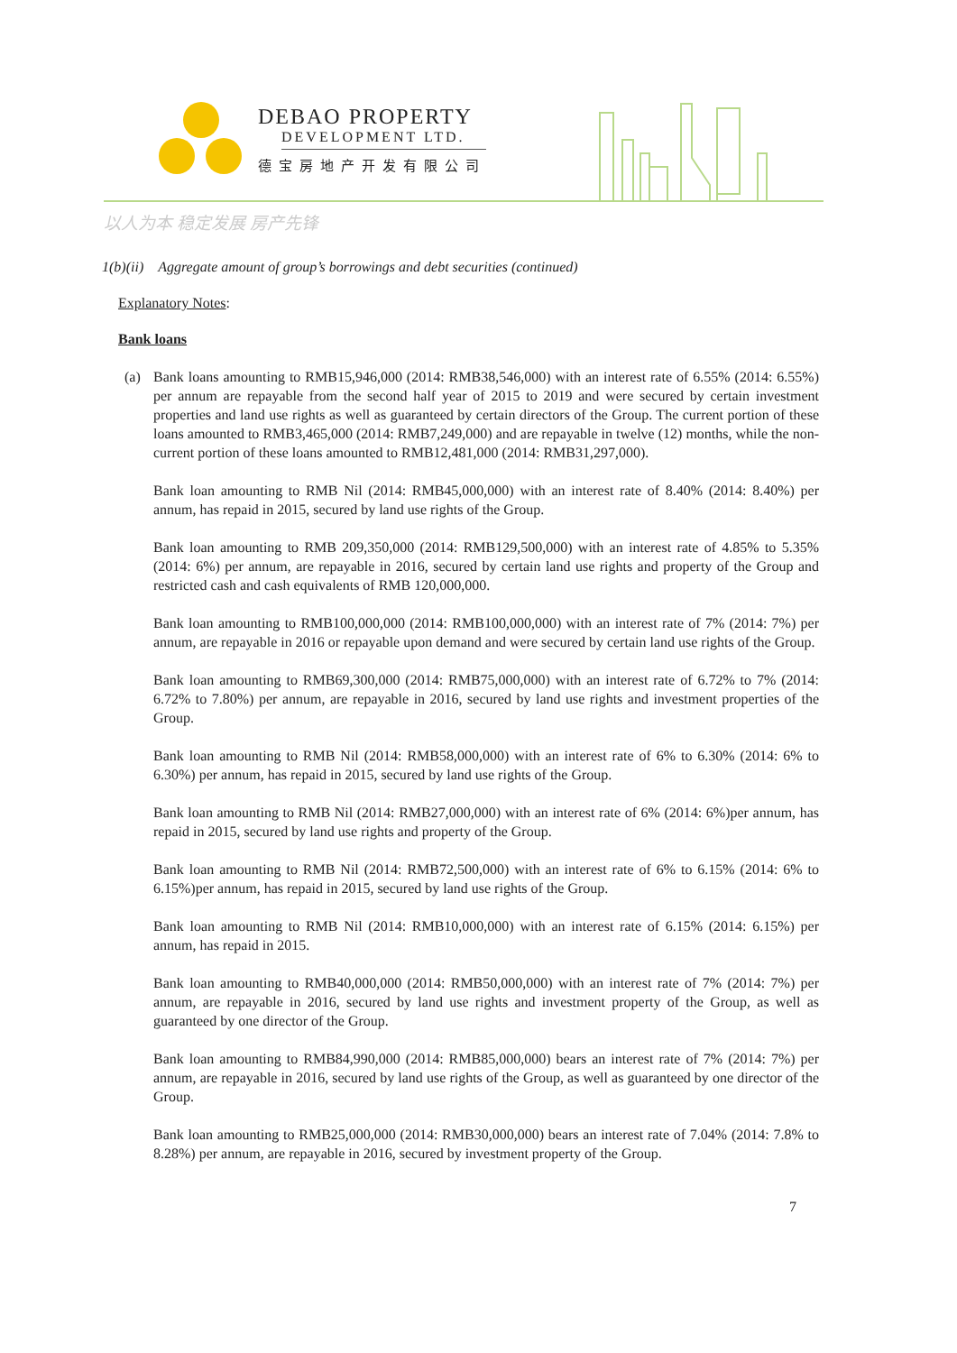DEBAO PROPERTY
DEVELOPMENT LTD.
德宝房地产开发有限公司
以人为本 稳定发展 房产先锋
1(b)(ii) Aggregate amount of group’s borrowings and debt securities (continued)
Explanatory Notes:
Bank loans
(a) Bank loans amounting to RMB15,946,000 (2014: RMB38,546,000) with an interest rate of 6.55% (2014: 6.55%) per annum are repayable from the second half year of 2015 to 2019 and were secured by certain investment properties and land use rights as well as guaranteed by certain directors of the Group. The current portion of these loans amounted to RMB3,465,000 (2014: RMB7,249,000) and are repayable in twelve (12) months, while the non-current portion of these loans amounted to RMB12,481,000 (2014: RMB31,297,000).
Bank loan amounting to RMB Nil (2014: RMB45,000,000) with an interest rate of 8.40% (2014: 8.40%) per annum, has repaid in 2015, secured by land use rights of the Group.
Bank loan amounting to RMB 209,350,000 (2014: RMB129,500,000) with an interest rate of 4.85% to 5.35% (2014: 6%) per annum, are repayable in 2016, secured by certain land use rights and property of the Group and restricted cash and cash equivalents of RMB 120,000,000.
Bank loan amounting to RMB100,000,000 (2014: RMB100,000,000) with an interest rate of 7% (2014: 7%) per annum, are repayable in 2016 or repayable upon demand and were secured by certain land use rights of the Group.
Bank loan amounting to RMB69,300,000 (2014: RMB75,000,000) with an interest rate of 6.72% to 7% (2014: 6.72% to 7.80%) per annum, are repayable in 2016, secured by land use rights and investment properties of the Group.
Bank loan amounting to RMB Nil (2014: RMB58,000,000) with an interest rate of 6% to 6.30% (2014: 6% to 6.30%) per annum, has repaid in 2015, secured by land use rights of the Group.
Bank loan amounting to RMB Nil (2014: RMB27,000,000) with an interest rate of 6% (2014: 6%)per annum, has repaid in 2015, secured by land use rights and property of the Group.
Bank loan amounting to RMB Nil (2014: RMB72,500,000) with an interest rate of 6% to 6.15% (2014: 6% to 6.15%)per annum, has repaid in 2015, secured by land use rights of the Group.
Bank loan amounting to RMB Nil (2014: RMB10,000,000) with an interest rate of 6.15% (2014: 6.15%) per annum, has repaid in 2015.
Bank loan amounting to RMB40,000,000 (2014: RMB50,000,000) with an interest rate of 7% (2014: 7%) per annum, are repayable in 2016, secured by land use rights and investment property of the Group, as well as guaranteed by one director of the Group.
Bank loan amounting to RMB84,990,000 (2014: RMB85,000,000) bears an interest rate of 7% (2014: 7%) per annum, are repayable in 2016, secured by land use rights of the Group, as well as guaranteed by one director of the Group.
Bank loan amounting to RMB25,000,000 (2014: RMB30,000,000) bears an interest rate of 7.04% (2014: 7.8% to 8.28%) per annum, are repayable in 2016, secured by investment property of the Group.
7